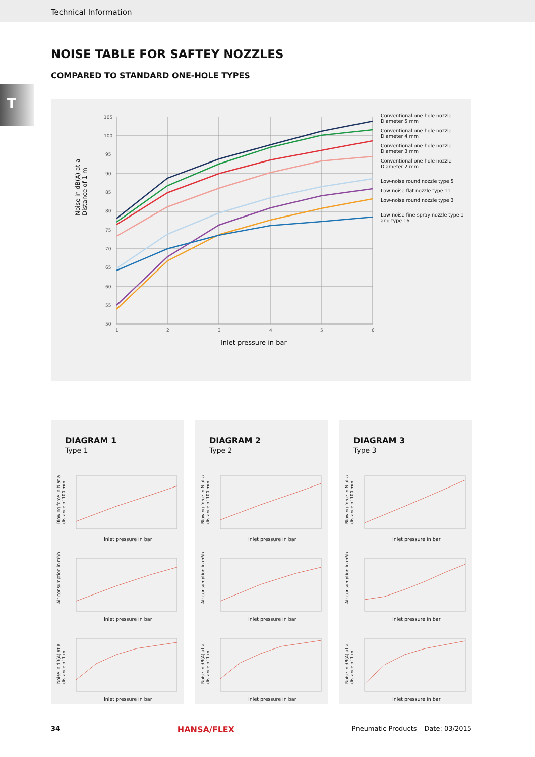Technical Information
T
NOISE TABLE FOR SAFTEY NOZZLES
COMPARED TO STANDARD ONE-HOLE TYPES
Noise in dB(A) at a Distance of 1 m
105
100
95
90
85
80
75
70
65
60
55
50
1
2
3
4
5
6
Conventional one-hole nozzle
Diameter 5 mm
Conventional one-hole nozzle
Diameter 4 mm
Conventional one-hole nozzle
Diameter 3 mm
Conventional one-hole nozzle
Diameter 2 mm
Low-noise round nozzle type 5
Low-noise flat nozzle type 11
Low-noise round nozzle type 3
Low-noise fine-spray nozzle type 1
and type 16
Inlet pressure in bar
DIAGRAM 1
Type 1
Blowing force in N at a distance of 100 mm
Inlet pressure in bar
Air consumption in m³/h
Inlet pressure in bar
Noise in dB(A) at a distance of 1 m
Inlet pressure in bar
DIAGRAM 2
Type 2
Blowing force in N at a distance of 100 mm
Inlet pressure in bar
Air consumption in m³/h
Inlet pressure in bar
Noise in dB(A) at a distance of 1 m
Inlet pressure in bar
DIAGRAM 3
Type 3
Blowing force in N at a distance of 100 mm
Inlet pressure in bar
Air consumption in m³/h
Inlet pressure in bar
Noise in dB(A) at a distance of 1 m
Inlet pressure in bar
34 HANSA/FLEX Pneumatic Products – Date: 03/2015